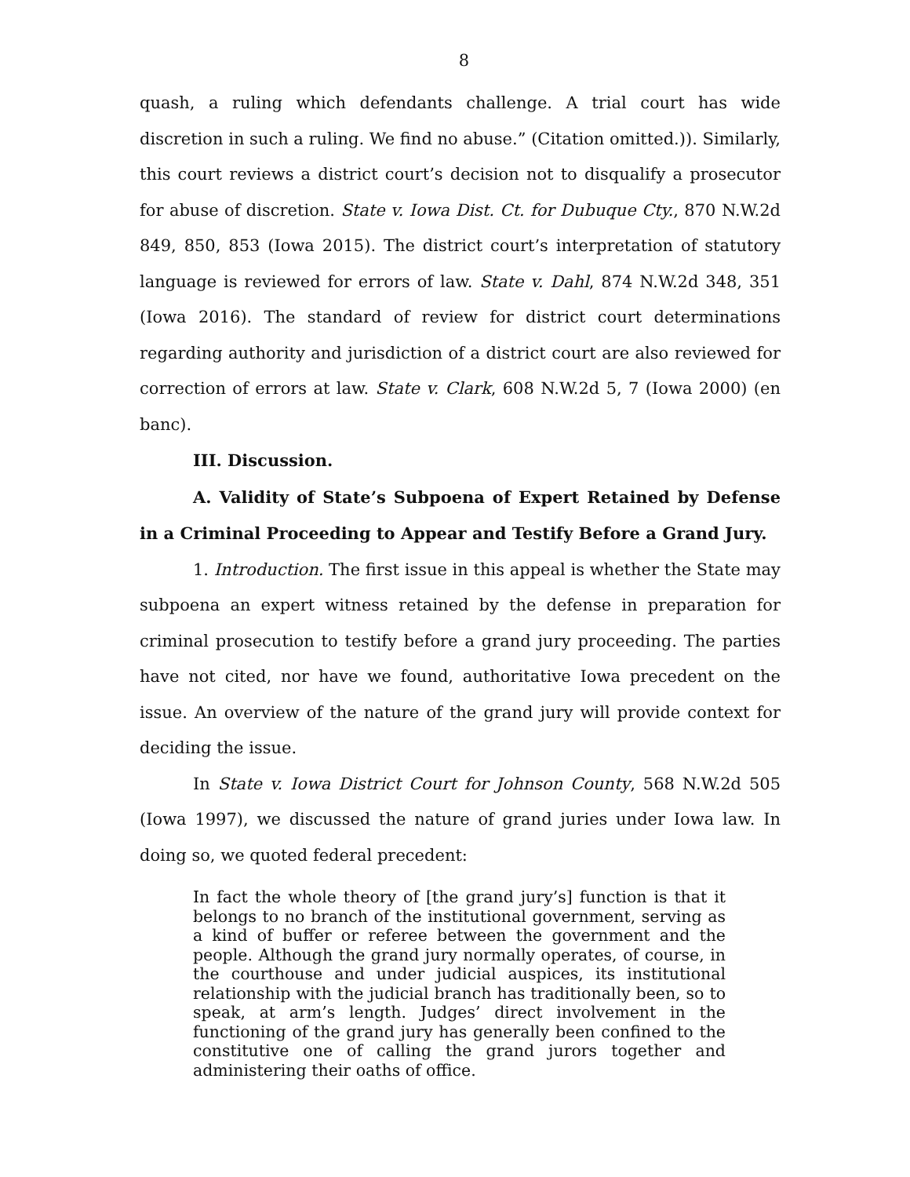8
quash, a ruling which defendants challenge. A trial court has wide discretion in such a ruling. We find no abuse.” (Citation omitted.)). Similarly, this court reviews a district court’s decision not to disqualify a prosecutor for abuse of discretion. State v. Iowa Dist. Ct. for Dubuque Cty., 870 N.W.2d 849, 850, 853 (Iowa 2015). The district court’s interpretation of statutory language is reviewed for errors of law. State v. Dahl, 874 N.W.2d 348, 351 (Iowa 2016). The standard of review for district court determinations regarding authority and jurisdiction of a district court are also reviewed for correction of errors at law. State v. Clark, 608 N.W.2d 5, 7 (Iowa 2000) (en banc).
III. Discussion.
A. Validity of State’s Subpoena of Expert Retained by Defense in a Criminal Proceeding to Appear and Testify Before a Grand Jury.
1. Introduction. The first issue in this appeal is whether the State may subpoena an expert witness retained by the defense in preparation for criminal prosecution to testify before a grand jury proceeding. The parties have not cited, nor have we found, authoritative Iowa precedent on the issue. An overview of the nature of the grand jury will provide context for deciding the issue.
In State v. Iowa District Court for Johnson County, 568 N.W.2d 505 (Iowa 1997), we discussed the nature of grand juries under Iowa law. In doing so, we quoted federal precedent:
In fact the whole theory of [the grand jury’s] function is that it belongs to no branch of the institutional government, serving as a kind of buffer or referee between the government and the people. Although the grand jury normally operates, of course, in the courthouse and under judicial auspices, its institutional relationship with the judicial branch has traditionally been, so to speak, at arm’s length. Judges’ direct involvement in the functioning of the grand jury has generally been confined to the constitutive one of calling the grand jurors together and administering their oaths of office.